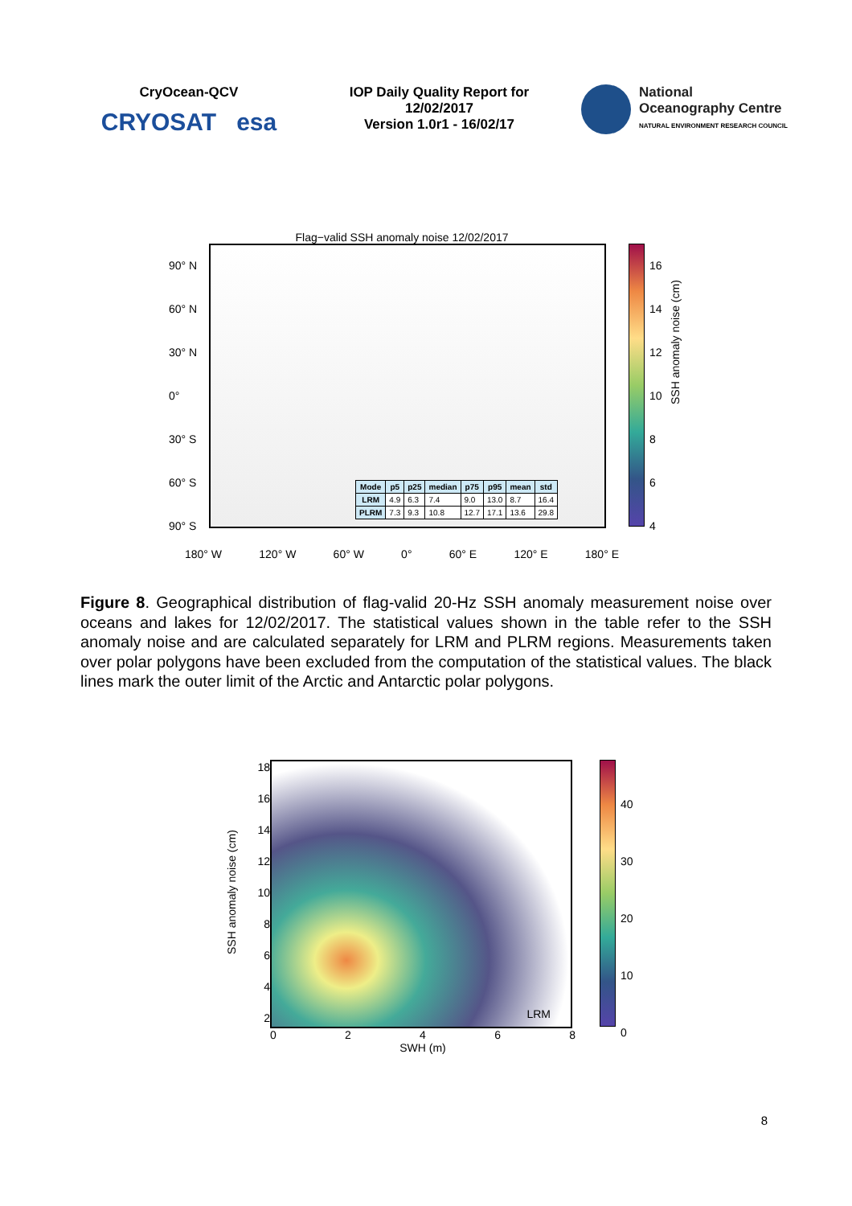CryOcean-QCV
CRYOSAT esa
IOP Daily Quality Report for
12/02/2017
Version 1.0r1 - 16/02/17
National
Oceanography Centre
NATURAL ENVIRONMENT RESEARCH COUNCIL
Flag−valid SSH anomaly noise 12/02/2017
90° N
60° N
30° N
0°
30° S
60° S
90° S
| Mode | p5 | p25 | median | p75 | p95 | mean | std |
| --- | --- | --- | --- | --- | --- | --- | --- |
| LRM | 4.9 | 6.3 | 7.4 | 9.0 | 13.0 | 8.7 | 16.4 |
| PLRM | 7.3 | 9.3 | 10.8 | 12.7 | 17.1 | 13.6 | 29.8 |
16
14
12
10
8
6
4
SSH anomaly noise (cm)
180° W 120° W 60° W 0° 60° E 120° E 180° E
Figure 8. Geographical distribution of flag-valid 20-Hz SSH anomaly measurement noise over oceans and lakes for 12/02/2017. The statistical values shown in the table refer to the SSH anomaly noise and are calculated separately for LRM and PLRM regions. Measurements taken over polar polygons have been excluded from the computation of the statistical values. The black lines mark the outer limit of the Arctic and Antarctic polar polygons.
SSH anomaly noise (cm)
18
16
14
12
10
8
6
4
2
LRM
02468
SWH (m)
40
30
20
10
0
8